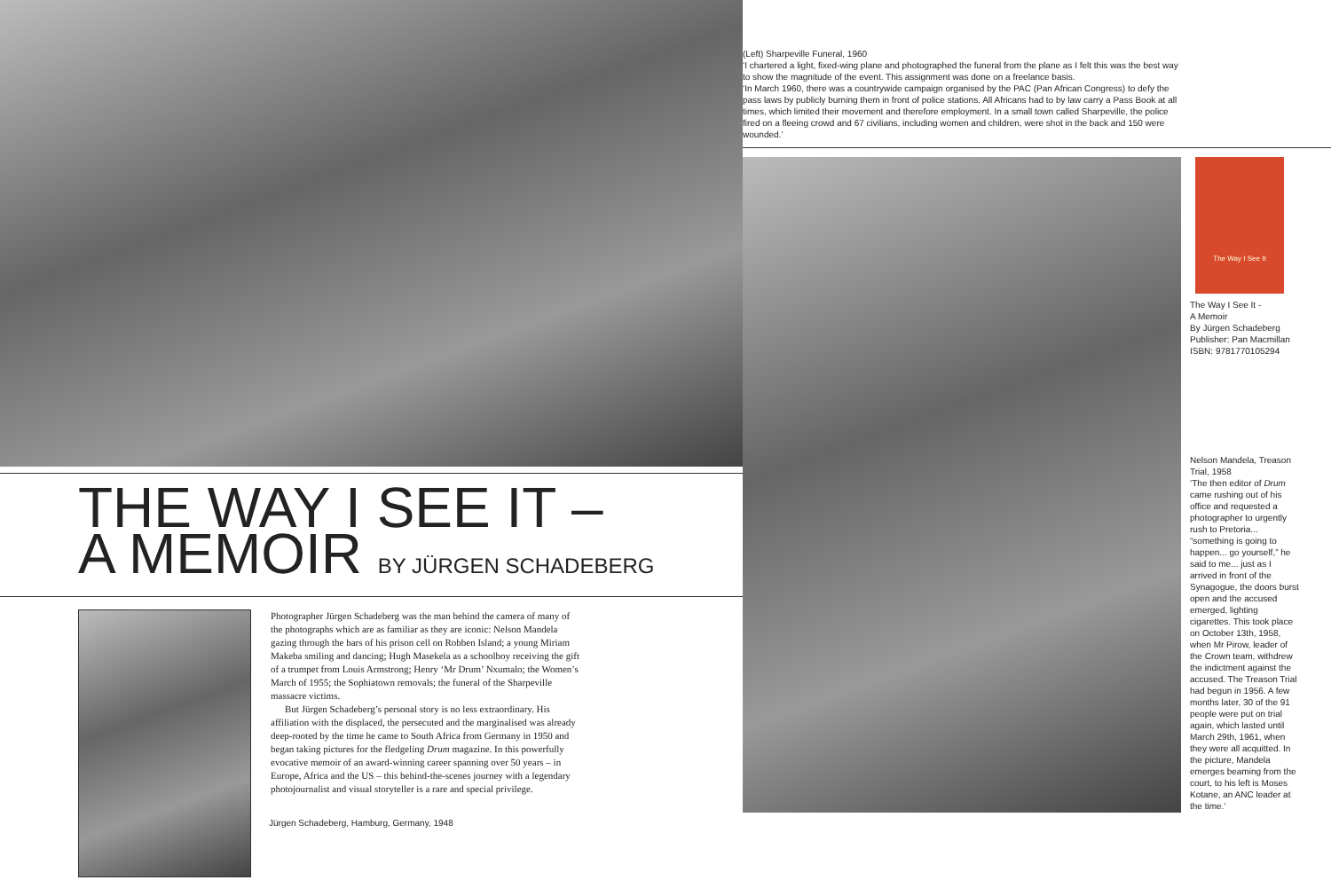THE WAY I SEE IT –
A MEMOIR BY JÜRGEN SCHADEBERG
Photographer Jürgen Schadeberg was the man behind the camera of many of the photographs which are as familiar as they are iconic: Nelson Mandela gazing through the bars of his prison cell on Robben Island; a young Miriam Makeba smiling and dancing; Hugh Masekela as a schoolboy receiving the gift of a trumpet from Louis Armstrong; Henry ‘Mr Drum’ Nxumalo; the Women’s March of 1955; the Sophiatown removals; the funeral of the Sharpeville massacre victims.
But Jürgen Schadeberg’s personal story is no less extraordinary. His affiliation with the displaced, the persecuted and the marginalised was already deep-rooted by the time he came to South Africa from Germany in 1950 and began taking pictures for the fledgeling Drum magazine. In this powerfully evocative memoir of an award-winning career spanning over 50 years – in Europe, Africa and the US – this behind-the-scenes journey with a legendary photojournalist and visual storyteller is a rare and special privilege.
Jürgen Schadeberg, Hamburg, Germany, 1948
(Left) Sharpeville Funeral, 1960
‘I chartered a light, fixed-wing plane and photographed the funeral from the plane as I felt this was the best way to show the magnitude of the event. This assignment was done on a freelance basis.
‘In March 1960, there was a countrywide campaign organised by the PAC (Pan African Congress) to defy the pass laws by publicly burning them in front of police stations. All Africans had to by law carry a Pass Book at all times, which limited their movement and therefore employment. In a small town called Sharpeville, the police fired on a fleeing crowd and 67 civilians, including women and children, were shot in the back and 150 were wounded.’
The Way I See It
The Way I See It -
A Memoir
By Jürgen Schadeberg
Publisher: Pan Macmillan
ISBN: 9781770105294
Nelson Mandela, Treason Trial, 1958
‘The then editor of Drum came rushing out of his office and requested a photographer to urgently rush to Pretoria... “something is going to happen... go yourself,” he said to me... just as I arrived in front of the Synagogue, the doors burst open and the accused emerged, lighting cigarettes. This took place on October 13th, 1958, when Mr Pirow, leader of the Crown team, withdrew the indictment against the accused. The Treason Trial had begun in 1956. A few months later, 30 of the 91 people were put on trial again, which lasted until March 29th, 1961, when they were all acquitted. In the picture, Mandela emerges beaming from the court, to his left is Moses Kotane, an ANC leader at the time.’